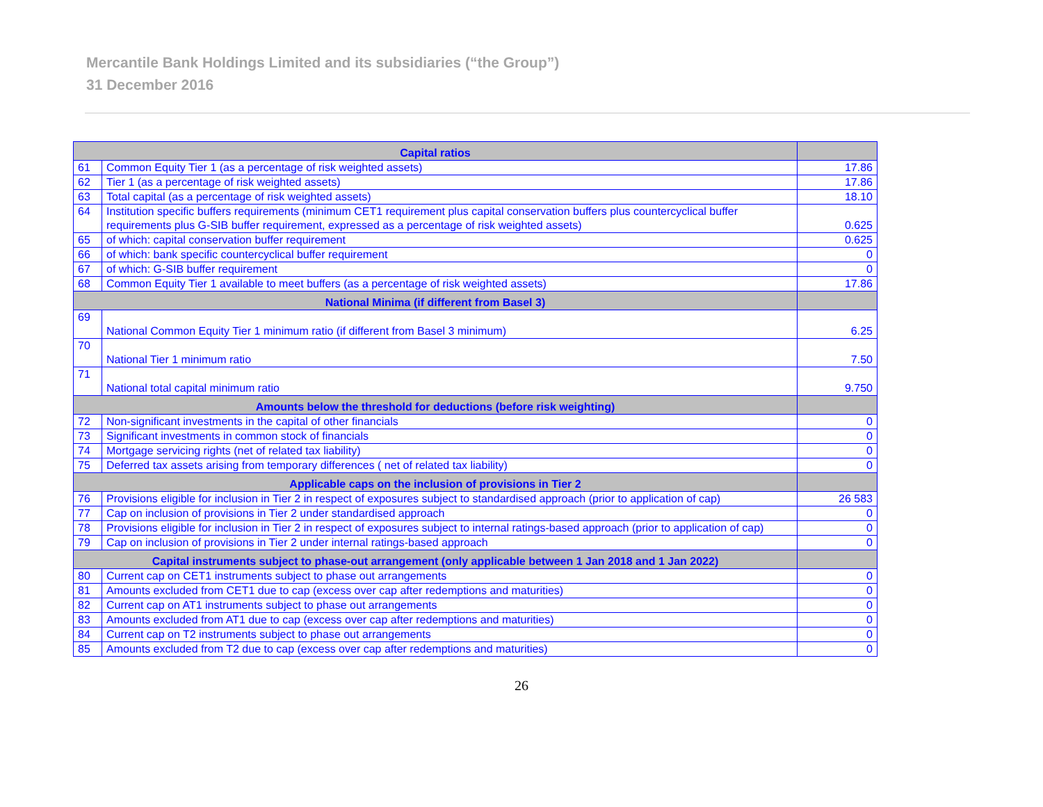Mercantile Bank Holdings Limited and its subsidiaries (“the Group”)
31 December 2016
| Capital ratios | | |
| 61 | Common Equity Tier 1 (as a percentage of risk weighted assets) | 17.86 |
| 62 | Tier 1 (as a percentage of risk weighted assets) | 17.86 |
| 63 | Total capital (as a percentage of risk weighted assets) | 18.10 |
| 64 | Institution specific buffers requirements (minimum CET1 requirement plus capital conservation buffers plus countercyclical buffer requirements plus G-SIB buffer requirement, expressed as a percentage of risk weighted assets) | 0.625 |
| 65 | of which: capital conservation buffer requirement | 0.625 |
| 66 | of which: bank specific countercyclical buffer requirement | 0 |
| 67 | of which: G-SIB buffer requirement | 0 |
| 68 | Common Equity Tier 1 available to meet buffers (as a percentage of risk weighted assets) | 17.86 |
| National Minima (if different from Basel 3) | | |
| 69 | National Common Equity Tier 1 minimum ratio (if different from Basel 3 minimum) | 6.25 |
| 70 | National Tier 1 minimum ratio | 7.50 |
| 71 | National total capital minimum ratio | 9.750 |
| Amounts below the threshold for deductions (before risk weighting) | | |
| 72 | Non-significant investments in the capital of other financials | 0 |
| 73 | Significant investments in common stock of financials | 0 |
| 74 | Mortgage servicing rights (net of related tax liability) | 0 |
| 75 | Deferred tax assets arising from temporary differences ( net of related tax liability) | 0 |
| Applicable caps on the inclusion of provisions in Tier 2 | | |
| 76 | Provisions eligible for inclusion in Tier 2 in respect of exposures subject to standardised approach (prior to application of cap) | 26 583 |
| 77 | Cap on inclusion of provisions in Tier 2 under standardised approach | 0 |
| 78 | Provisions eligible for inclusion in Tier 2 in respect of exposures subject to internal ratings-based approach (prior to application of cap) | 0 |
| 79 | Cap on inclusion of provisions in Tier 2 under internal ratings-based approach | 0 |
| Capital instruments subject to phase-out arrangement (only applicable between 1 Jan 2018 and 1 Jan 2022) | | |
| 80 | Current cap on CET1 instruments subject to phase out arrangements | 0 |
| 81 | Amounts excluded from CET1 due to cap (excess over cap after redemptions and maturities) | 0 |
| 82 | Current cap on AT1 instruments subject to phase out arrangements | 0 |
| 83 | Amounts excluded from AT1 due to cap (excess over cap after redemptions and maturities) | 0 |
| 84 | Current cap on T2 instruments subject to phase out arrangements | 0 |
| 85 | Amounts excluded from T2 due to cap (excess over cap after redemptions and maturities) | 0 |
26